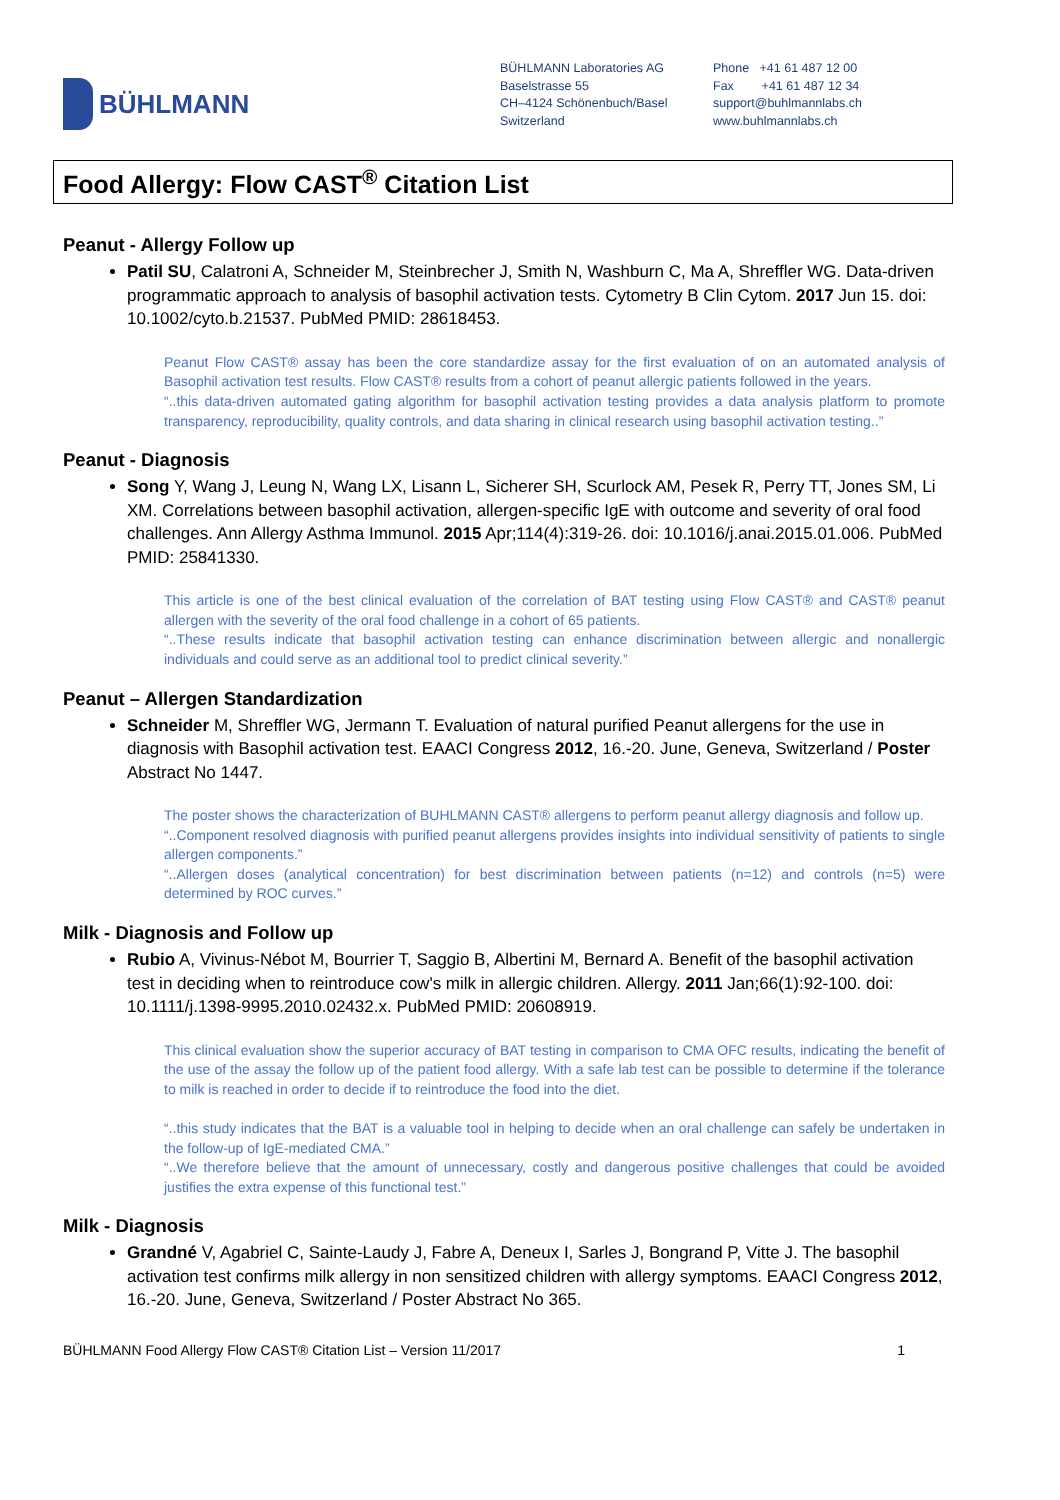BÜHLMANN
BÜHLMANN Laboratories AG
Baselstrasse 55
CH–4124 Schönenbuch/Basel
Switzerland
Phone +41 61 487 12 00
Fax +41 61 487 12 34
support@buhlmannlabs.ch
www.buhlmannlabs.ch
Food Allergy: Flow CAST<sup>®</sup> Citation List
Peanut - Allergy Follow up
Patil SU, Calatroni A, Schneider M, Steinbrecher J, Smith N, Washburn C, Ma A, Shreffler WG. Data-driven programmatic approach to analysis of basophil activation tests. Cytometry B Clin Cytom. 2017 Jun 15. doi: 10.1002/cyto.b.21537. PubMed PMID: 28618453.
Peanut Flow CAST® assay has been the core standardize assay for the first evaluation of on an automated analysis of Basophil activation test results. Flow CAST® results from a cohort of peanut allergic patients followed in the years.
“..this data-driven automated gating algorithm for basophil activation testing provides a data analysis platform to promote transparency, reproducibility, quality controls, and data sharing in clinical research using basophil activation testing..”
Peanut - Diagnosis
Song Y, Wang J, Leung N, Wang LX, Lisann L, Sicherer SH, Scurlock AM, Pesek R, Perry TT, Jones SM, Li XM. Correlations between basophil activation, allergen-specific IgE with outcome and severity of oral food challenges. Ann Allergy Asthma Immunol. 2015 Apr;114(4):319-26. doi: 10.1016/j.anai.2015.01.006. PubMed PMID: 25841330.
This article is one of the best clinical evaluation of the correlation of BAT testing using Flow CAST® and CAST® peanut allergen with the severity of the oral food challenge in a cohort of 65 patients.
“..These results indicate that basophil activation testing can enhance discrimination between allergic and nonallergic individuals and could serve as an additional tool to predict clinical severity.”
Peanut – Allergen Standardization
Schneider M, Shreffler WG, Jermann T. Evaluation of natural purified Peanut allergens for the use in diagnosis with Basophil activation test. EAACI Congress 2012, 16.-20. June, Geneva, Switzerland / Poster Abstract No 1447.
The poster shows the characterization of BUHLMANN CAST® allergens to perform peanut allergy diagnosis and follow up.
“..Component resolved diagnosis with purified peanut allergens provides insights into individual sensitivity of patients to single allergen components.”
“..Allergen doses (analytical concentration) for best discrimination between patients (n=12) and controls (n=5) were determined by ROC curves.”
Milk - Diagnosis and Follow up
Rubio A, Vivinus-Nébot M, Bourrier T, Saggio B, Albertini M, Bernard A. Benefit of the basophil activation test in deciding when to reintroduce cow's milk in allergic children. Allergy. 2011 Jan;66(1):92-100. doi: 10.1111/j.1398-9995.2010.02432.x. PubMed PMID: 20608919.
This clinical evaluation show the superior accuracy of BAT testing in comparison to CMA OFC results, indicating the benefit of the use of the assay the follow up of the patient food allergy. With a safe lab test can be possible to determine if the tolerance to milk is reached in order to decide if to reintroduce the food into the diet.
“..this study indicates that the BAT is a valuable tool in helping to decide when an oral challenge can safely be undertaken in the follow-up of IgE-mediated CMA.”
“..We therefore believe that the amount of unnecessary, costly and dangerous positive challenges that could be avoided justifies the extra expense of this functional test.”
Milk - Diagnosis
Grandné V, Agabriel C, Sainte-Laudy J, Fabre A, Deneux I, Sarles J, Bongrand P, Vitte J. The basophil activation test confirms milk allergy in non sensitized children with allergy symptoms. EAACI Congress 2012, 16.-20. June, Geneva, Switzerland / Poster Abstract No 365.
BÜHLMANN Food Allergy Flow CAST® Citation List – Version 11/2017 1